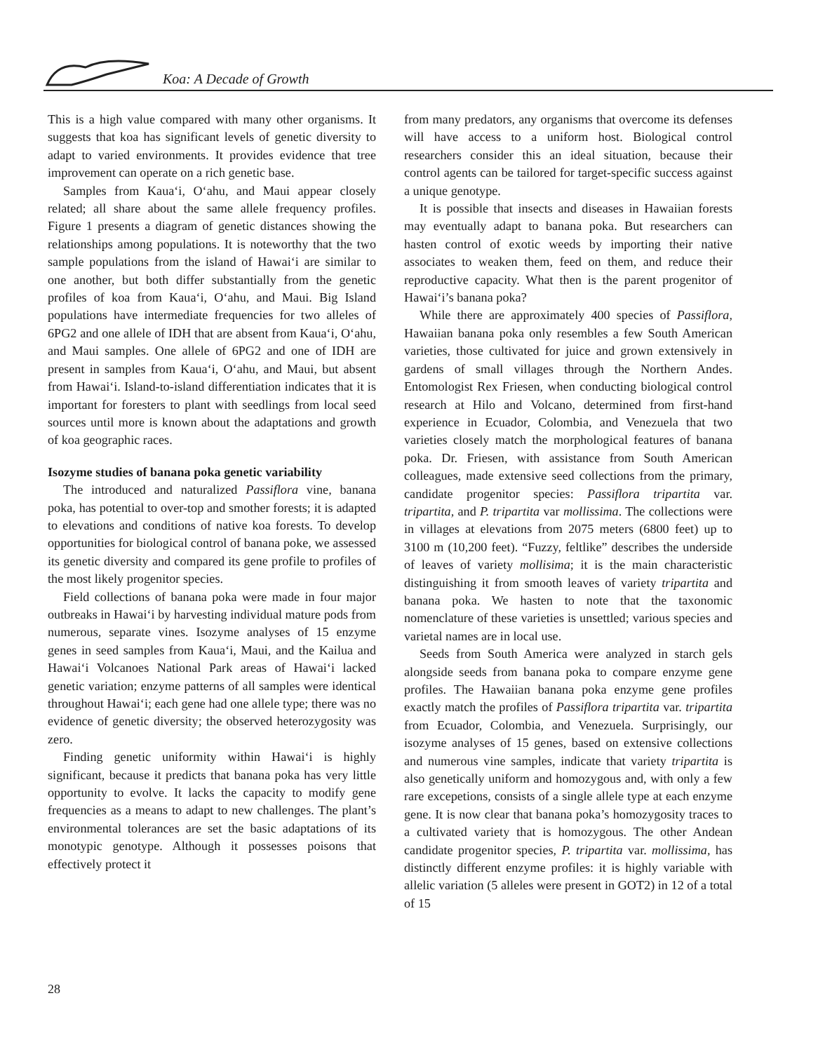Koa: A Decade of Growth
This is a high value compared with many other organisms. It suggests that koa has significant levels of genetic diversity to adapt to varied environments. It provides evidence that tree improvement can operate on a rich genetic base.
Samples from Kaua‘i, O‘ahu, and Maui appear closely related; all share about the same allele frequency profiles. Figure 1 presents a diagram of genetic distances showing the relationships among populations. It is noteworthy that the two sample populations from the island of Hawai‘i are similar to one another, but both differ substantially from the genetic profiles of koa from Kaua‘i, O‘ahu, and Maui. Big Island populations have intermediate frequencies for two alleles of 6PG2 and one allele of IDH that are absent from Kaua‘i, O‘ahu, and Maui samples. One allele of 6PG2 and one of IDH are present in samples from Kaua‘i, O‘ahu, and Maui, but absent from Hawai‘i. Island-to-island differentiation indicates that it is important for foresters to plant with seedlings from local seed sources until more is known about the adaptations and growth of koa geographic races.
Isozyme studies of banana poka genetic variability
The introduced and naturalized Passiflora vine, banana poka, has potential to over-top and smother forests; it is adapted to elevations and conditions of native koa forests. To develop opportunities for biological control of banana poke, we assessed its genetic diversity and compared its gene profile to profiles of the most likely progenitor species.
Field collections of banana poka were made in four major outbreaks in Hawai‘i by harvesting individual mature pods from numerous, separate vines. Isozyme analyses of 15 enzyme genes in seed samples from Kaua‘i, Maui, and the Kailua and Hawai‘i Volcanoes National Park areas of Hawai‘i lacked genetic variation; enzyme patterns of all samples were identical throughout Hawai‘i; each gene had one allele type; there was no evidence of genetic diversity; the observed heterozygosity was zero.
Finding genetic uniformity within Hawai‘i is highly significant, because it predicts that banana poka has very little opportunity to evolve. It lacks the capacity to modify gene frequencies as a means to adapt to new challenges. The plant’s environmental tolerances are set the basic adaptations of its monotypic genotype. Although it possesses poisons that effectively protect it
from many predators, any organisms that overcome its defenses will have access to a uniform host. Biological control researchers consider this an ideal situation, because their control agents can be tailored for target-specific success against a unique genotype.
It is possible that insects and diseases in Hawaiian forests may eventually adapt to banana poka. But researchers can hasten control of exotic weeds by importing their native associates to weaken them, feed on them, and reduce their reproductive capacity. What then is the parent progenitor of Hawai‘i’s banana poka?
While there are approximately 400 species of Passiflora, Hawaiian banana poka only resembles a few South American varieties, those cultivated for juice and grown extensively in gardens of small villages through the Northern Andes. Entomologist Rex Friesen, when conducting biological control research at Hilo and Volcano, determined from first-hand experience in Ecuador, Colombia, and Venezuela that two varieties closely match the morphological features of banana poka. Dr. Friesen, with assistance from South American colleagues, made extensive seed collections from the primary, candidate progenitor species: Passiflora tripartita var. tripartita, and P. tripartita var mollissima. The collections were in villages at elevations from 2075 meters (6800 feet) up to 3100 m (10,200 feet). “Fuzzy, feltlike” describes the underside of leaves of variety mollisima; it is the main characteristic distinguishing it from smooth leaves of variety tripartita and banana poka. We hasten to note that the taxonomic nomenclature of these varieties is unsettled; various species and varietal names are in local use.
Seeds from South America were analyzed in starch gels alongside seeds from banana poka to compare enzyme gene profiles. The Hawaiian banana poka enzyme gene profiles exactly match the profiles of Passiflora tripartita var. tripartita from Ecuador, Colombia, and Venezuela. Surprisingly, our isozyme analyses of 15 genes, based on extensive collections and numerous vine samples, indicate that variety tripartita is also genetically uniform and homozygous and, with only a few rare excepetions, consists of a single allele type at each enzyme gene. It is now clear that banana poka’s homozygosity traces to a cultivated variety that is homozygous. The other Andean candidate progenitor species, P. tripartita var. mollissima, has distinctly different enzyme profiles: it is highly variable with allelic variation (5 alleles were present in GOT2) in 12 of a total of 15
28